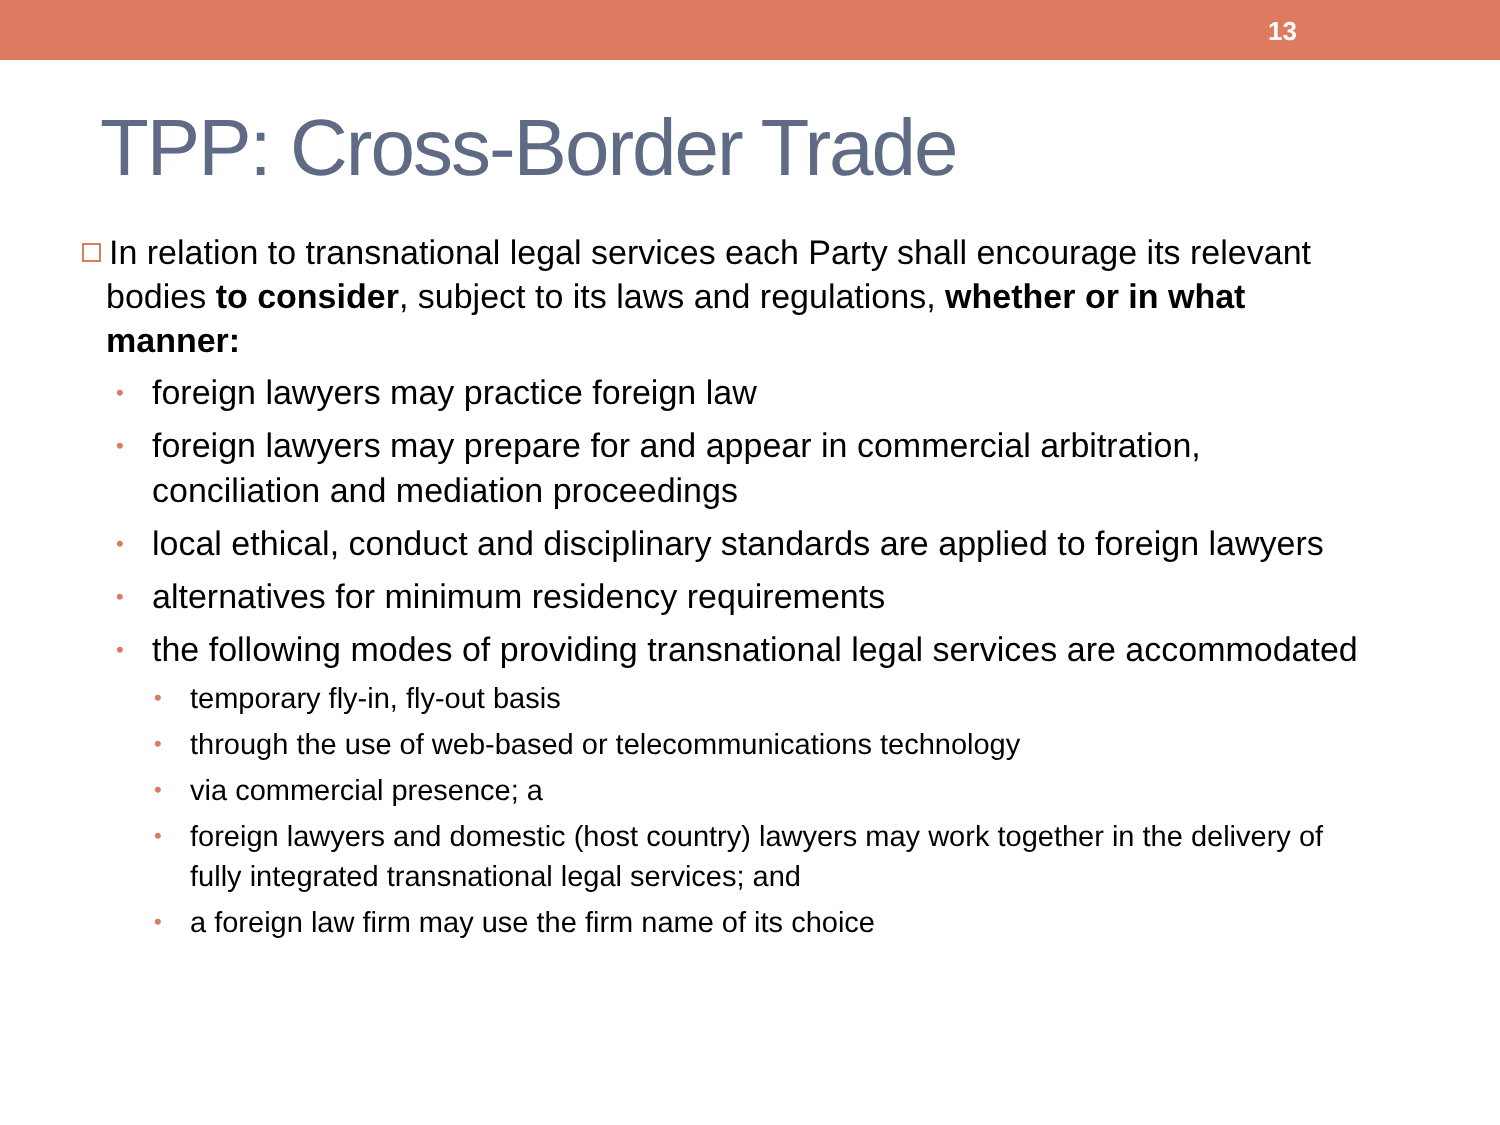13
TPP: Cross-Border Trade
In relation to transnational legal services each Party shall encourage its relevant bodies to consider, subject to its laws and regulations, whether or in what manner:
foreign lawyers may practice foreign law
foreign lawyers may prepare for and appear in commercial arbitration, conciliation and mediation proceedings
local ethical, conduct and disciplinary standards are applied to foreign lawyers
alternatives for minimum residency requirements
the following modes of providing transnational legal services are accommodated
temporary fly-in, fly-out basis
through the use of web-based or telecommunications technology
via commercial presence; a
foreign lawyers and domestic (host country) lawyers may work together in the delivery of fully integrated transnational legal services; and
a foreign law firm may use the firm name of its choice